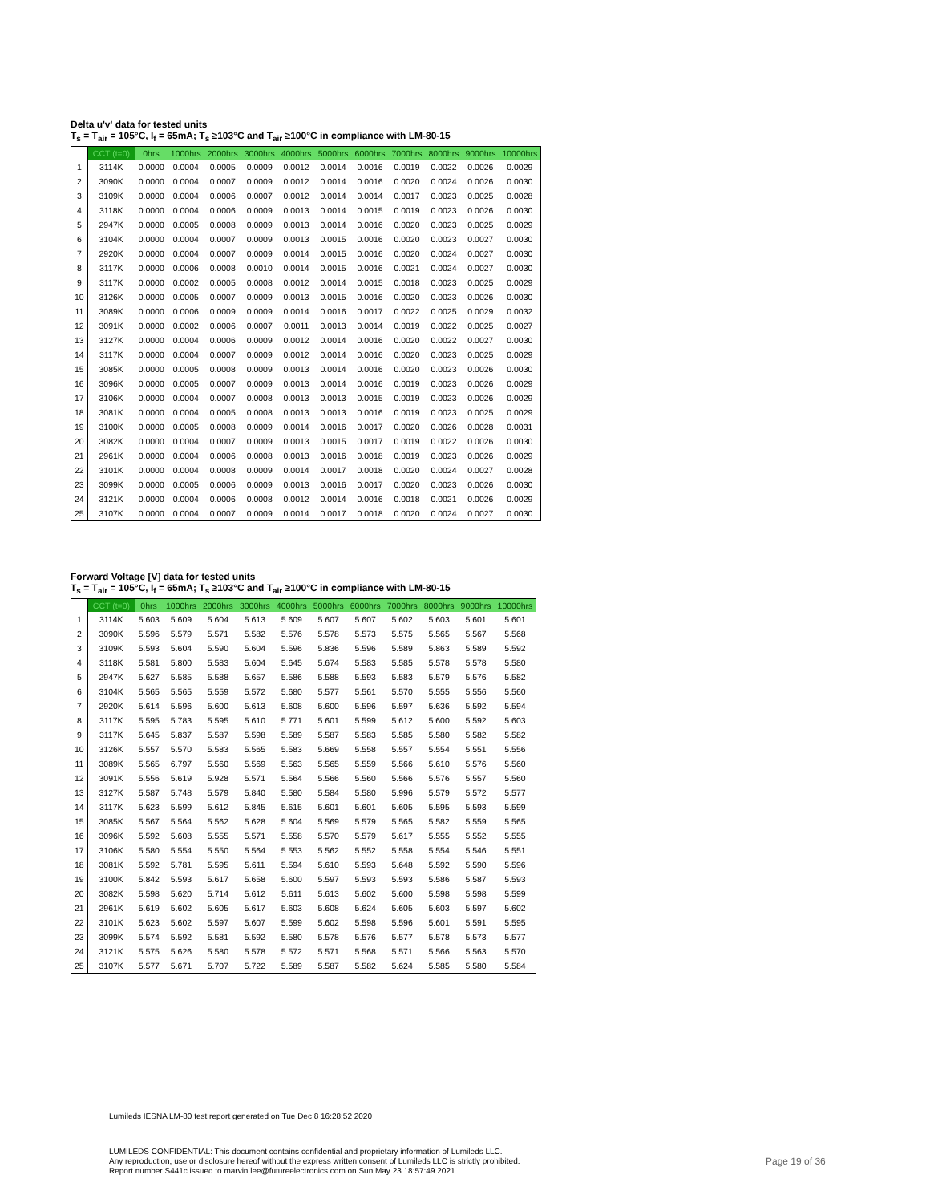Delta u'v' data for tested units
T<sub>s</sub> = T<sub>air</sub> = 105°C, I<sub>f</sub> = 65mA; T<sub>s</sub> ≥103°C and T<sub>air</sub> ≥100°C in compliance with LM-80-15
| | CCT (t=0) | 0hrs | 1000hrs | 2000hrs | 3000hrs | 4000hrs | 5000hrs | 6000hrs | 7000hrs | 8000hrs | 9000hrs | 10000hrs |
| --- | --- | --- | --- | --- | --- | --- | --- | --- | --- | --- | --- | --- |
| 1 | 3114K | 0.0000 | 0.0004 | 0.0005 | 0.0009 | 0.0012 | 0.0014 | 0.0016 | 0.0019 | 0.0022 | 0.0026 | 0.0029 |
| 2 | 3090K | 0.0000 | 0.0004 | 0.0007 | 0.0009 | 0.0012 | 0.0014 | 0.0016 | 0.0020 | 0.0024 | 0.0026 | 0.0030 |
| 3 | 3109K | 0.0000 | 0.0004 | 0.0006 | 0.0007 | 0.0012 | 0.0014 | 0.0014 | 0.0017 | 0.0023 | 0.0025 | 0.0028 |
| 4 | 3118K | 0.0000 | 0.0004 | 0.0006 | 0.0009 | 0.0013 | 0.0014 | 0.0015 | 0.0019 | 0.0023 | 0.0026 | 0.0030 |
| 5 | 2947K | 0.0000 | 0.0005 | 0.0008 | 0.0009 | 0.0013 | 0.0014 | 0.0016 | 0.0020 | 0.0023 | 0.0025 | 0.0029 |
| 6 | 3104K | 0.0000 | 0.0004 | 0.0007 | 0.0009 | 0.0013 | 0.0015 | 0.0016 | 0.0020 | 0.0023 | 0.0027 | 0.0030 |
| 7 | 2920K | 0.0000 | 0.0004 | 0.0007 | 0.0009 | 0.0014 | 0.0015 | 0.0016 | 0.0020 | 0.0024 | 0.0027 | 0.0030 |
| 8 | 3117K | 0.0000 | 0.0006 | 0.0008 | 0.0010 | 0.0014 | 0.0015 | 0.0016 | 0.0021 | 0.0024 | 0.0027 | 0.0030 |
| 9 | 3117K | 0.0000 | 0.0002 | 0.0005 | 0.0008 | 0.0012 | 0.0014 | 0.0015 | 0.0018 | 0.0023 | 0.0025 | 0.0029 |
| 10 | 3126K | 0.0000 | 0.0005 | 0.0007 | 0.0009 | 0.0013 | 0.0015 | 0.0016 | 0.0020 | 0.0023 | 0.0026 | 0.0030 |
| 11 | 3089K | 0.0000 | 0.0006 | 0.0009 | 0.0009 | 0.0014 | 0.0016 | 0.0017 | 0.0022 | 0.0025 | 0.0029 | 0.0032 |
| 12 | 3091K | 0.0000 | 0.0002 | 0.0006 | 0.0007 | 0.0011 | 0.0013 | 0.0014 | 0.0019 | 0.0022 | 0.0025 | 0.0027 |
| 13 | 3127K | 0.0000 | 0.0004 | 0.0006 | 0.0009 | 0.0012 | 0.0014 | 0.0016 | 0.0020 | 0.0022 | 0.0027 | 0.0030 |
| 14 | 3117K | 0.0000 | 0.0004 | 0.0007 | 0.0009 | 0.0012 | 0.0014 | 0.0016 | 0.0020 | 0.0023 | 0.0025 | 0.0029 |
| 15 | 3085K | 0.0000 | 0.0005 | 0.0008 | 0.0009 | 0.0013 | 0.0014 | 0.0016 | 0.0020 | 0.0023 | 0.0026 | 0.0030 |
| 16 | 3096K | 0.0000 | 0.0005 | 0.0007 | 0.0009 | 0.0013 | 0.0014 | 0.0016 | 0.0019 | 0.0023 | 0.0026 | 0.0029 |
| 17 | 3106K | 0.0000 | 0.0004 | 0.0007 | 0.0008 | 0.0013 | 0.0013 | 0.0015 | 0.0019 | 0.0023 | 0.0026 | 0.0029 |
| 18 | 3081K | 0.0000 | 0.0004 | 0.0005 | 0.0008 | 0.0013 | 0.0013 | 0.0016 | 0.0019 | 0.0023 | 0.0025 | 0.0029 |
| 19 | 3100K | 0.0000 | 0.0005 | 0.0008 | 0.0009 | 0.0014 | 0.0016 | 0.0017 | 0.0020 | 0.0026 | 0.0028 | 0.0031 |
| 20 | 3082K | 0.0000 | 0.0004 | 0.0007 | 0.0009 | 0.0013 | 0.0015 | 0.0017 | 0.0019 | 0.0022 | 0.0026 | 0.0030 |
| 21 | 2961K | 0.0000 | 0.0004 | 0.0006 | 0.0008 | 0.0013 | 0.0016 | 0.0018 | 0.0019 | 0.0023 | 0.0026 | 0.0029 |
| 22 | 3101K | 0.0000 | 0.0004 | 0.0008 | 0.0009 | 0.0014 | 0.0017 | 0.0018 | 0.0020 | 0.0024 | 0.0027 | 0.0028 |
| 23 | 3099K | 0.0000 | 0.0005 | 0.0006 | 0.0009 | 0.0013 | 0.0016 | 0.0017 | 0.0020 | 0.0023 | 0.0026 | 0.0030 |
| 24 | 3121K | 0.0000 | 0.0004 | 0.0006 | 0.0008 | 0.0012 | 0.0014 | 0.0016 | 0.0018 | 0.0021 | 0.0026 | 0.0029 |
| 25 | 3107K | 0.0000 | 0.0004 | 0.0007 | 0.0009 | 0.0014 | 0.0017 | 0.0018 | 0.0020 | 0.0024 | 0.0027 | 0.0030 |
Forward Voltage [V] data for tested units
T<sub>s</sub> = T<sub>air</sub> = 105°C, I<sub>f</sub> = 65mA; T<sub>s</sub> ≥103°C and T<sub>air</sub> ≥100°C in compliance with LM-80-15
| | CCT (t=0) | 0hrs | 1000hrs | 2000hrs | 3000hrs | 4000hrs | 5000hrs | 6000hrs | 7000hrs | 8000hrs | 9000hrs | 10000hrs |
| --- | --- | --- | --- | --- | --- | --- | --- | --- | --- | --- | --- | --- |
| 1 | 3114K | 5.603 | 5.609 | 5.604 | 5.613 | 5.609 | 5.607 | 5.607 | 5.602 | 5.603 | 5.601 | 5.601 |
| 2 | 3090K | 5.596 | 5.579 | 5.571 | 5.582 | 5.576 | 5.578 | 5.573 | 5.575 | 5.565 | 5.567 | 5.568 |
| 3 | 3109K | 5.593 | 5.604 | 5.590 | 5.604 | 5.596 | 5.836 | 5.596 | 5.589 | 5.863 | 5.589 | 5.592 |
| 4 | 3118K | 5.581 | 5.800 | 5.583 | 5.604 | 5.645 | 5.674 | 5.583 | 5.585 | 5.578 | 5.578 | 5.580 |
| 5 | 2947K | 5.627 | 5.585 | 5.588 | 5.657 | 5.586 | 5.588 | 5.593 | 5.583 | 5.579 | 5.576 | 5.582 |
| 6 | 3104K | 5.565 | 5.565 | 5.559 | 5.572 | 5.680 | 5.577 | 5.561 | 5.570 | 5.555 | 5.556 | 5.560 |
| 7 | 2920K | 5.614 | 5.596 | 5.600 | 5.613 | 5.608 | 5.600 | 5.596 | 5.597 | 5.636 | 5.592 | 5.594 |
| 8 | 3117K | 5.595 | 5.783 | 5.595 | 5.610 | 5.771 | 5.601 | 5.599 | 5.612 | 5.600 | 5.592 | 5.603 |
| 9 | 3117K | 5.645 | 5.837 | 5.587 | 5.598 | 5.589 | 5.587 | 5.583 | 5.585 | 5.580 | 5.582 | 5.582 |
| 10 | 3126K | 5.557 | 5.570 | 5.583 | 5.565 | 5.583 | 5.669 | 5.558 | 5.557 | 5.554 | 5.551 | 5.556 |
| 11 | 3089K | 5.565 | 6.797 | 5.560 | 5.569 | 5.563 | 5.565 | 5.559 | 5.566 | 5.610 | 5.576 | 5.560 |
| 12 | 3091K | 5.556 | 5.619 | 5.928 | 5.571 | 5.564 | 5.566 | 5.560 | 5.566 | 5.576 | 5.557 | 5.560 |
| 13 | 3127K | 5.587 | 5.748 | 5.579 | 5.840 | 5.580 | 5.584 | 5.580 | 5.996 | 5.579 | 5.572 | 5.577 |
| 14 | 3117K | 5.623 | 5.599 | 5.612 | 5.845 | 5.615 | 5.601 | 5.601 | 5.605 | 5.595 | 5.593 | 5.599 |
| 15 | 3085K | 5.567 | 5.564 | 5.562 | 5.628 | 5.604 | 5.569 | 5.579 | 5.565 | 5.582 | 5.559 | 5.565 |
| 16 | 3096K | 5.592 | 5.608 | 5.555 | 5.571 | 5.558 | 5.570 | 5.579 | 5.617 | 5.555 | 5.552 | 5.555 |
| 17 | 3106K | 5.580 | 5.554 | 5.550 | 5.564 | 5.553 | 5.562 | 5.552 | 5.558 | 5.554 | 5.546 | 5.551 |
| 18 | 3081K | 5.592 | 5.781 | 5.595 | 5.611 | 5.594 | 5.610 | 5.593 | 5.648 | 5.592 | 5.590 | 5.596 |
| 19 | 3100K | 5.842 | 5.593 | 5.617 | 5.658 | 5.600 | 5.597 | 5.593 | 5.593 | 5.586 | 5.587 | 5.593 |
| 20 | 3082K | 5.598 | 5.620 | 5.714 | 5.612 | 5.611 | 5.613 | 5.602 | 5.600 | 5.598 | 5.598 | 5.599 |
| 21 | 2961K | 5.619 | 5.602 | 5.605 | 5.617 | 5.603 | 5.608 | 5.624 | 5.605 | 5.603 | 5.597 | 5.602 |
| 22 | 3101K | 5.623 | 5.602 | 5.597 | 5.607 | 5.599 | 5.602 | 5.598 | 5.596 | 5.601 | 5.591 | 5.595 |
| 23 | 3099K | 5.574 | 5.592 | 5.581 | 5.592 | 5.580 | 5.578 | 5.576 | 5.577 | 5.578 | 5.573 | 5.577 |
| 24 | 3121K | 5.575 | 5.626 | 5.580 | 5.578 | 5.572 | 5.571 | 5.568 | 5.571 | 5.566 | 5.563 | 5.570 |
| 25 | 3107K | 5.577 | 5.671 | 5.707 | 5.722 | 5.589 | 5.587 | 5.582 | 5.624 | 5.585 | 5.580 | 5.584 |
Lumileds IESNA LM-80 test report generated on Tue Dec 8 16:28:52 2020
LUMILEDS CONFIDENTIAL: This document contains confidential and proprietary information of Lumileds LLC.
Any reproduction, use or disclosure hereof without the express written consent of Lumileds LLC is strictly prohibited.
Report number S441c issued to marvin.lee@futureelectronics.com on Sun May 23 18:57:49 2021
Page 19 of 36